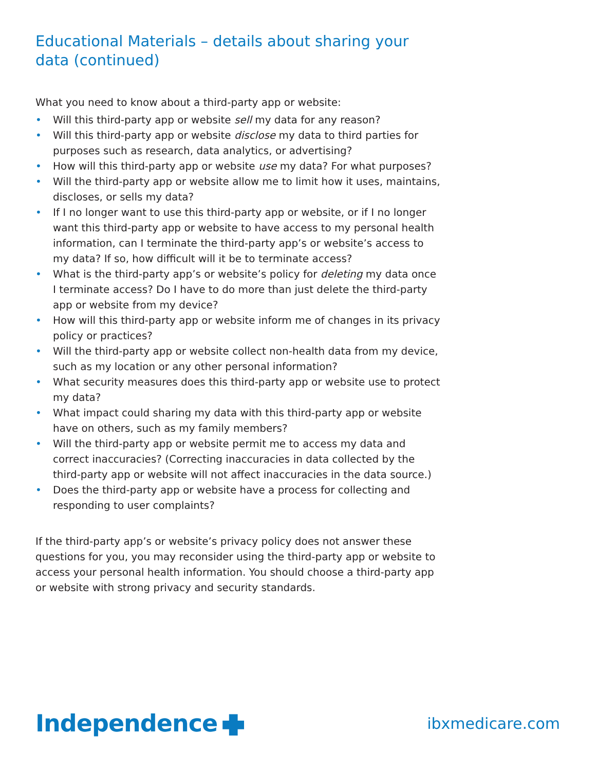Educational Materials – details about sharing your data (continued)
What you need to know about a third-party app or website:
• Will this third-party app or website sell my data for any reason?
• Will this third-party app or website disclose my data to third parties for purposes such as research, data analytics, or advertising?
• How will this third-party app or website use my data? For what purposes?
• Will the third-party app or website allow me to limit how it uses, maintains, discloses, or sells my data?
• If I no longer want to use this third-party app or website, or if I no longer want this third-party app or website to have access to my personal health information, can I terminate the third-party app’s or website’s access to my data? If so, how difficult will it be to terminate access?
• What is the third-party app’s or website’s policy for deleting my data once I terminate access? Do I have to do more than just delete the third-party app or website from my device?
• How will this third-party app or website inform me of changes in its privacy policy or practices?
• Will the third-party app or website collect non-health data from my device, such as my location or any other personal information?
• What security measures does this third-party app or website use to protect my data?
• What impact could sharing my data with this third-party app or website have on others, such as my family members?
• Will the third-party app or website permit me to access my data and correct inaccuracies? (Correcting inaccuracies in data collected by the third-party app or website will not affect inaccuracies in the data source.)
• Does the third-party app or website have a process for collecting and responding to user complaints?
If the third-party app’s or website’s privacy policy does not answer these questions for you, you may reconsider using the third-party app or website to access your personal health information. You should choose a third-party app or website with strong privacy and security standards.
Independence
ibxmedicare.com